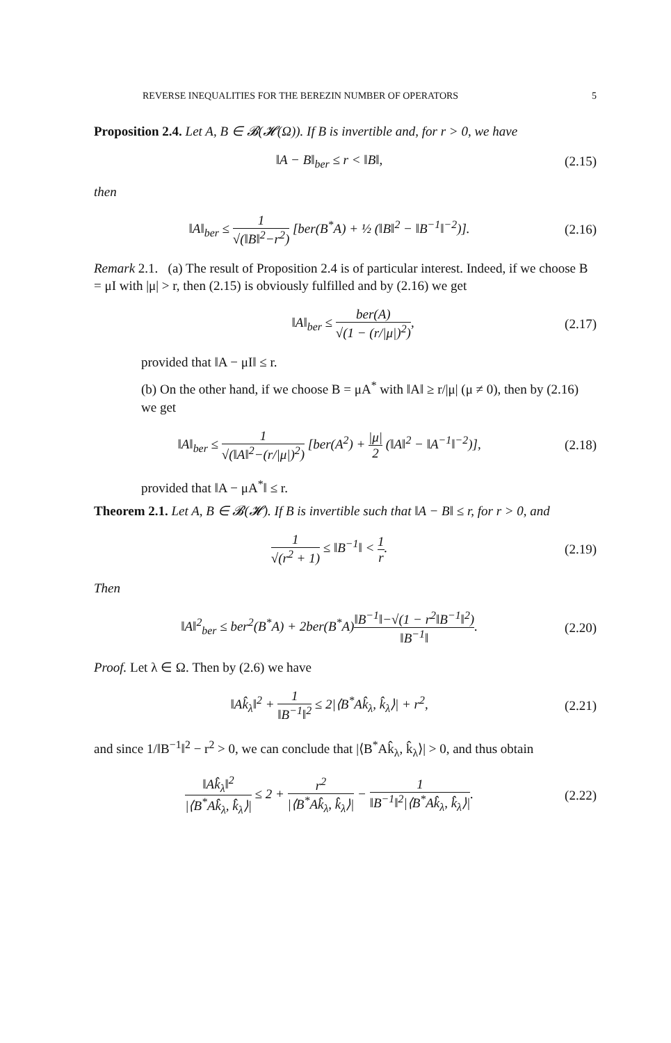REVERSE INEQUALITIES FOR THE BEREZIN NUMBER OF OPERATORS 5
Proposition 2.4. Let A, B ∈ 𝓑(𝓗(Ω)). If B is invertible and, for r > 0, we have
‖A − B‖<sub>ber</sub> ≤ r < ‖B‖, (2.15)
then
‖A‖<sub>ber</sub> ≤ 1 √(‖B‖<sup>2</sup>−r<sup>2</sup>) [ber(B<sup>*</sup>A) + ½ (‖B‖<sup>2</sup> − ‖B<sup>−1</sup>‖<sup>−2</sup>)]. (2.16)
Remark 2.1. (a) The result of Proposition 2.4 is of particular interest. Indeed, if we choose B = μI with |μ| > r, then (2.15) is obviously fulfilled and by (2.16) we get
‖A‖<sub>ber</sub> ≤ ber(A) √(1 − (r/|μ|)<sup>2</sup>), (2.17)
provided that ‖A − μI‖ ≤ r.
(b) On the other hand, if we choose B = μA<sup>*</sup> with ‖A‖ ≥ r/|μ| (μ ≠ 0), then by (2.16) we get
‖A‖<sub>ber</sub> ≤ 1 √(‖A‖<sup>2</sup>−(r/|μ|)<sup>2</sup>) [ber(A<sup>2</sup>) + |μ| 2 (‖A‖<sup>2</sup> − ‖A<sup>−1</sup>‖<sup>−2</sup>)], (2.18)
provided that ‖A − μA<sup>*</sup>‖ ≤ r.
Theorem 2.1. Let A, B ∈ 𝓑(𝓗). If B is invertible such that ‖A − B‖ ≤ r, for r > 0, and
1 √(r<sup>2</sup> + 1) ≤ ‖B<sup>−1</sup>‖ < 1 r. (2.19)
Then
‖A‖<sup>2</sup><sub>ber</sub> ≤ ber<sup>2</sup>(B<sup>*</sup>A) + 2ber(B<sup>*</sup>A)‖B<sup>−1</sup>‖−√(1 − r<sup>2</sup>‖B<sup>−1</sup>‖<sup>2</sup>) ‖B<sup>−1</sup>‖. (2.20)
Proof. Let λ ∈ Ω. Then by (2.6) we have
‖Ak̂<sub>λ</sub>‖<sup>2</sup> + 1 ‖B<sup>−1</sup>‖<sup>2</sup> ≤ 2|⟨B<sup>*</sup>Ak̂<sub>λ</sub>, k̂<sub>λ</sub>⟩| + r<sup>2</sup>, (2.21)
and since 1/‖B<sup>−1</sup>‖<sup>2</sup> − r<sup>2</sup> > 0, we can conclude that |⟨B<sup>*</sup>Ak̂<sub>λ</sub>, k̂<sub>λ</sub>⟩| > 0, and thus obtain
‖Ak̂<sub>λ</sub>‖<sup>2</sup> |⟨B<sup>*</sup>Ak̂<sub>λ</sub>, k̂<sub>λ</sub>⟩| ≤ 2 + r<sup>2</sup> |⟨B<sup>*</sup>Ak̂<sub>λ</sub>, k̂<sub>λ</sub>⟩| − 1 ‖B<sup>−1</sup>‖<sup>2</sup>|⟨B<sup>*</sup>Ak̂<sub>λ</sub>, k̂<sub>λ</sub>⟩|. (2.22)